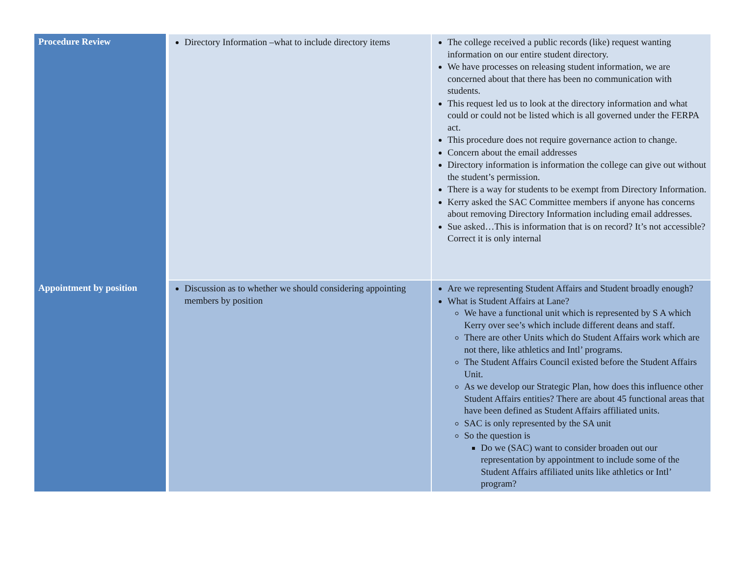| Procedure Review | Directory Information –what to include directory items | The college received a public records (like) request wanting information on our entire student directory. We have processes on releasing student information, we are concerned about that there has been no communication with students. This request led us to look at the directory information and what could or could not be listed which is all governed under the FERPA act. This procedure does not require governance action to change. Concern about the email addresses Directory information is information the college can give out without the student’s permission. There is a way for students to be exempt from Directory Information. Kerry asked the SAC Committee members if anyone has concerns about removing Directory Information including email addresses. Sue asked…This is information that is on record? It’s not accessible? Correct it is only internal |
| Appointment by position | Discussion as to whether we should considering appointing members by position | Are we representing Student Affairs and Student broadly enough? What is Student Affairs at Lane? We have a functional unit which is represented by S A which Kerry over see’s which include different deans and staff. There are other Units which do Student Affairs work which are not there, like athletics and Intl’ programs. The Student Affairs Council existed before the Student Affairs Unit. As we develop our Strategic Plan, how does this influence other Student Affairs entities? There are about 45 functional areas that have been defined as Student Affairs affiliated units. SAC is only represented by the SA unit So the question is Do we (SAC) want to consider broaden out our representation by appointment to include some of the Student Affairs affiliated units like athletics or Intl’ program? |